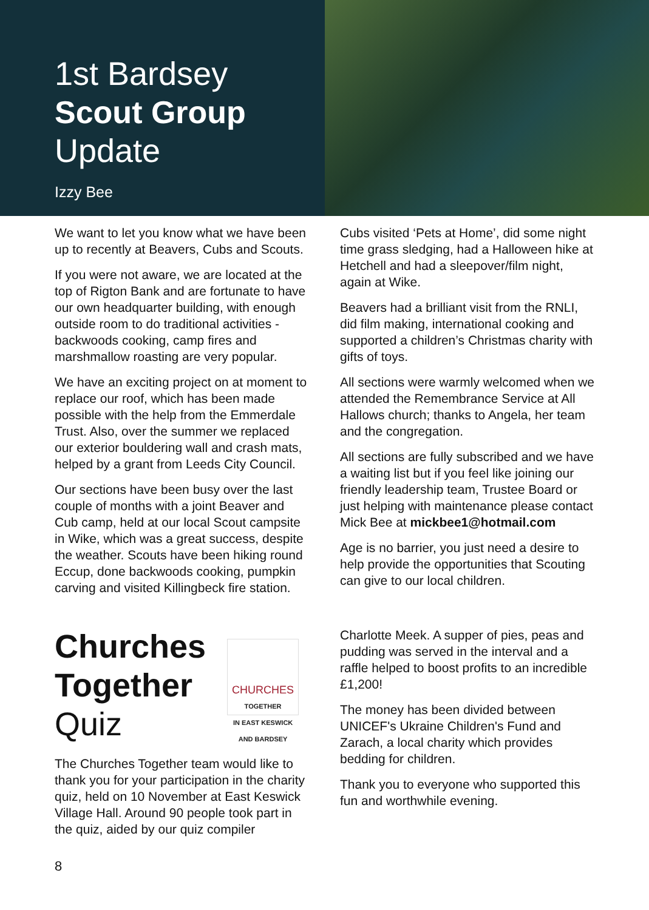1st Bardsey
Scout Group
Update
Izzy Bee
We want to let you know what we have been up to recently at Beavers, Cubs and Scouts.
If you were not aware, we are located at the top of Rigton Bank and are fortunate to have our own headquarter building, with enough outside room to do traditional activities - backwoods cooking, camp fires and marshmallow roasting are very popular.
We have an exciting project on at moment to replace our roof, which has been made possible with the help from the Emmerdale Trust. Also, over the summer we replaced our exterior bouldering wall and crash mats, helped by a grant from Leeds City Council.
Our sections have been busy over the last couple of months with a joint Beaver and Cub camp, held at our local Scout campsite in Wike, which was a great success, despite the weather. Scouts have been hiking round Eccup, done backwoods cooking, pumpkin carving and visited Killingbeck fire station.
Cubs visited ‘Pets at Home’, did some night time grass sledging, had a Halloween hike at Hetchell and had a sleepover/film night, again at Wike.
Beavers had a brilliant visit from the RNLI, did film making, international cooking and supported a children’s Christmas charity with gifts of toys.
All sections were warmly welcomed when we attended the Remembrance Service at All Hallows church; thanks to Angela, her team and the congregation.
All sections are fully subscribed and we have a waiting list but if you feel like joining our friendly leadership team, Trustee Board or just helping with maintenance please contact Mick Bee at mickbee1@hotmail.com
Age is no barrier, you just need a desire to help provide the opportunities that Scouting can give to our local children.
Churches
Together
Quiz
CHURCHES
TOGETHER
IN EAST KESWICK
AND BARDSEY
The Churches Together team would like to thank you for your participation in the charity quiz, held on 10 November at East Keswick Village Hall. Around 90 people took part in the quiz, aided by our quiz compiler
Charlotte Meek. A supper of pies, peas and pudding was served in the interval and a raffle helped to boost profits to an incredible £1,200!
The money has been divided between UNICEF's Ukraine Children's Fund and Zarach, a local charity which provides bedding for children.
Thank you to everyone who supported this fun and worthwhile evening.
8